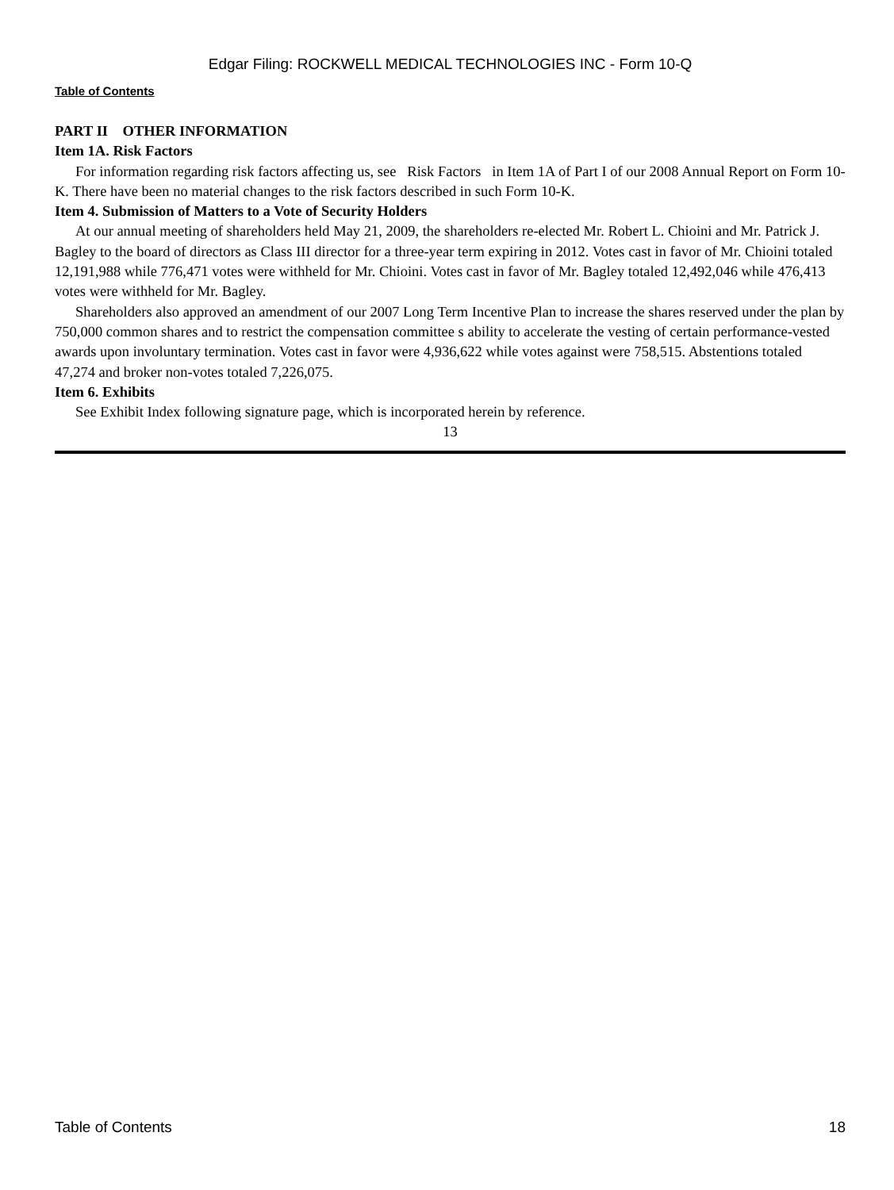Edgar Filing: ROCKWELL MEDICAL TECHNOLOGIES INC - Form 10-Q
Table of Contents
PART II OTHER INFORMATION
Item 1A. Risk Factors
For information regarding risk factors affecting us, see Risk Factors in Item 1A of Part I of our 2008 Annual Report on Form 10-K. There have been no material changes to the risk factors described in such Form 10-K.
Item 4. Submission of Matters to a Vote of Security Holders
At our annual meeting of shareholders held May 21, 2009, the shareholders re-elected Mr. Robert L. Chioini and Mr. Patrick J. Bagley to the board of directors as Class III director for a three-year term expiring in 2012. Votes cast in favor of Mr. Chioini totaled 12,191,988 while 776,471 votes were withheld for Mr. Chioini. Votes cast in favor of Mr. Bagley totaled 12,492,046 while 476,413 votes were withheld for Mr. Bagley.
Shareholders also approved an amendment of our 2007 Long Term Incentive Plan to increase the shares reserved under the plan by 750,000 common shares and to restrict the compensation committee s ability to accelerate the vesting of certain performance-vested awards upon involuntary termination. Votes cast in favor were 4,936,622 while votes against were 758,515. Abstentions totaled 47,274 and broker non-votes totaled 7,226,075.
Item 6. Exhibits
See Exhibit Index following signature page, which is incorporated herein by reference.
13
Table of Contents 18